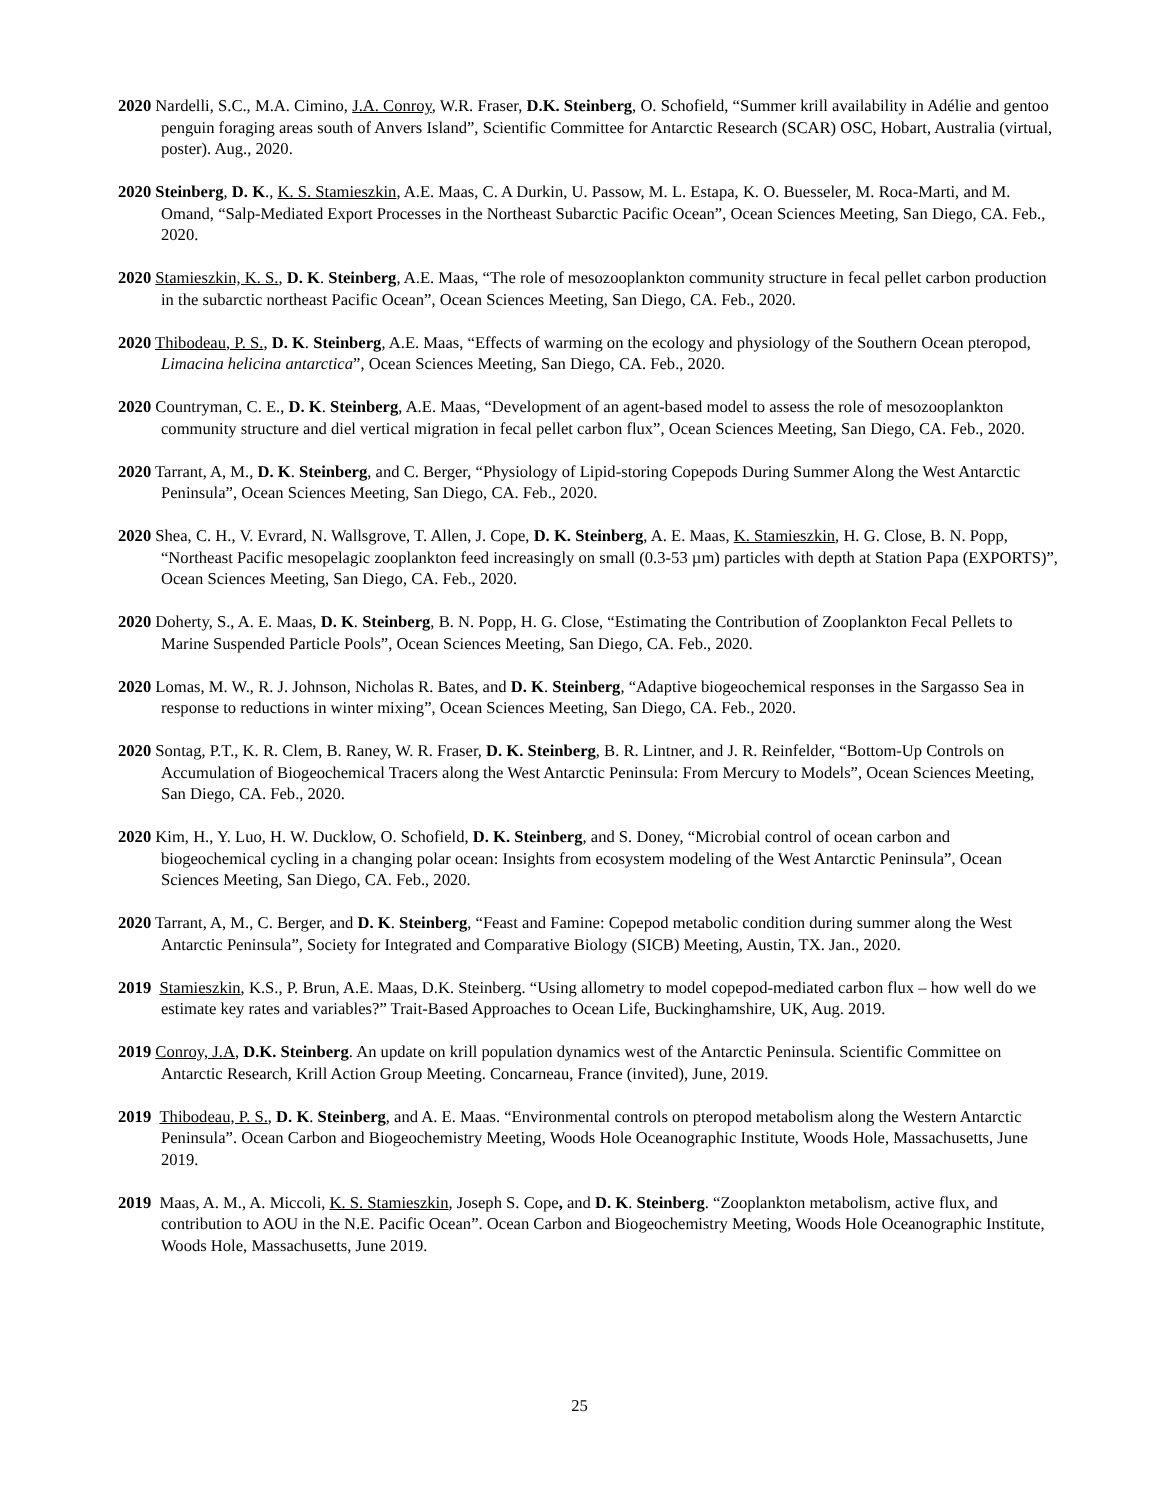2020 Nardelli, S.C., M.A. Cimino, J.A. Conroy, W.R. Fraser, D.K. Steinberg, O. Schofield, “Summer krill availability in Adélie and gentoo penguin foraging areas south of Anvers Island”, Scientific Committee for Antarctic Research (SCAR) OSC, Hobart, Australia (virtual, poster). Aug., 2020.
2020 Steinberg, D. K., K. S. Stamieszkin, A.E. Maas, C. A Durkin, U. Passow, M. L. Estapa, K. O. Buesseler, M. Roca-Marti, and M. Omand, “Salp-Mediated Export Processes in the Northeast Subarctic Pacific Ocean”, Ocean Sciences Meeting, San Diego, CA. Feb., 2020.
2020 Stamieszkin, K. S., D. K. Steinberg, A.E. Maas, “The role of mesozooplankton community structure in fecal pellet carbon production in the subarctic northeast Pacific Ocean”, Ocean Sciences Meeting, San Diego, CA. Feb., 2020.
2020 Thibodeau, P. S., D. K. Steinberg, A.E. Maas, “Effects of warming on the ecology and physiology of the Southern Ocean pteropod, Limacina helicina antarctica”, Ocean Sciences Meeting, San Diego, CA. Feb., 2020.
2020 Countryman, C. E., D. K. Steinberg, A.E. Maas, “Development of an agent-based model to assess the role of mesozooplankton community structure and diel vertical migration in fecal pellet carbon flux”, Ocean Sciences Meeting, San Diego, CA. Feb., 2020.
2020 Tarrant, A, M., D. K. Steinberg, and C. Berger, “Physiology of Lipid-storing Copepods During Summer Along the West Antarctic Peninsula”, Ocean Sciences Meeting, San Diego, CA. Feb., 2020.
2020 Shea, C. H., V. Evrard, N. Wallsgrove, T. Allen, J. Cope, D. K. Steinberg, A. E. Maas, K. Stamieszkin, H. G. Close, B. N. Popp, “Northeast Pacific mesopelagic zooplankton feed increasingly on small (0.3-53 µm) particles with depth at Station Papa (EXPORTS)”, Ocean Sciences Meeting, San Diego, CA. Feb., 2020.
2020 Doherty, S., A. E. Maas, D. K. Steinberg, B. N. Popp, H. G. Close, “Estimating the Contribution of Zooplankton Fecal Pellets to Marine Suspended Particle Pools”, Ocean Sciences Meeting, San Diego, CA. Feb., 2020.
2020 Lomas, M. W., R. J. Johnson, Nicholas R. Bates, and D. K. Steinberg, “Adaptive biogeochemical responses in the Sargasso Sea in response to reductions in winter mixing”, Ocean Sciences Meeting, San Diego, CA. Feb., 2020.
2020 Sontag, P.T., K. R. Clem, B. Raney, W. R. Fraser, D. K. Steinberg, B. R. Lintner, and J. R. Reinfelder, “Bottom-Up Controls on Accumulation of Biogeochemical Tracers along the West Antarctic Peninsula: From Mercury to Models”, Ocean Sciences Meeting, San Diego, CA. Feb., 2020.
2020 Kim, H., Y. Luo, H. W. Ducklow, O. Schofield, D. K. Steinberg, and S. Doney, “Microbial control of ocean carbon and biogeochemical cycling in a changing polar ocean: Insights from ecosystem modeling of the West Antarctic Peninsula”, Ocean Sciences Meeting, San Diego, CA. Feb., 2020.
2020 Tarrant, A, M., C. Berger, and D. K. Steinberg, “Feast and Famine: Copepod metabolic condition during summer along the West Antarctic Peninsula”, Society for Integrated and Comparative Biology (SICB) Meeting, Austin, TX. Jan., 2020.
2019 Stamieszkin, K.S., P. Brun, A.E. Maas, D.K. Steinberg. “Using allometry to model copepod-mediated carbon flux – how well do we estimate key rates and variables?” Trait-Based Approaches to Ocean Life, Buckinghamshire, UK, Aug. 2019.
2019 Conroy, J.A, D.K. Steinberg. An update on krill population dynamics west of the Antarctic Peninsula. Scientific Committee on Antarctic Research, Krill Action Group Meeting. Concarneau, France (invited), June, 2019.
2019 Thibodeau, P. S., D. K. Steinberg, and A. E. Maas. “Environmental controls on pteropod metabolism along the Western Antarctic Peninsula”. Ocean Carbon and Biogeochemistry Meeting, Woods Hole Oceanographic Institute, Woods Hole, Massachusetts, June 2019.
2019 Maas, A. M., A. Miccoli, K. S. Stamieszkin, Joseph S. Cope, and D. K. Steinberg. “Zooplankton metabolism, active flux, and contribution to AOU in the N.E. Pacific Ocean”. Ocean Carbon and Biogeochemistry Meeting, Woods Hole Oceanographic Institute, Woods Hole, Massachusetts, June 2019.
25